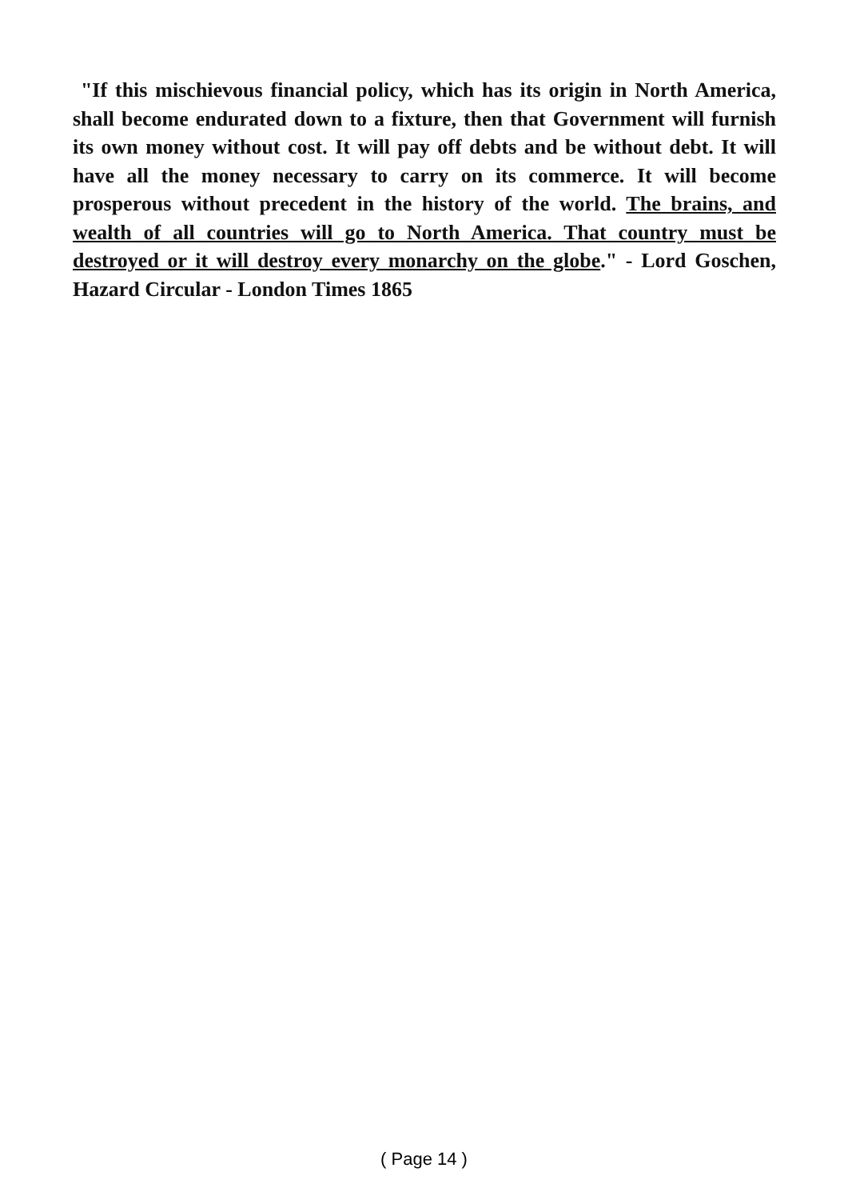"If this mischievous financial policy, which has its origin in North America, shall become endurated down to a fixture, then that Government will furnish its own money without cost. It will pay off debts and be without debt. It will have all the money necessary to carry on its commerce. It will become prosperous without precedent in the history of the world. The brains, and wealth of all countries will go to North America. That country must be destroyed or it will destroy every monarchy on the globe." - Lord Goschen, Hazard Circular - London Times 1865
( Page 14 )